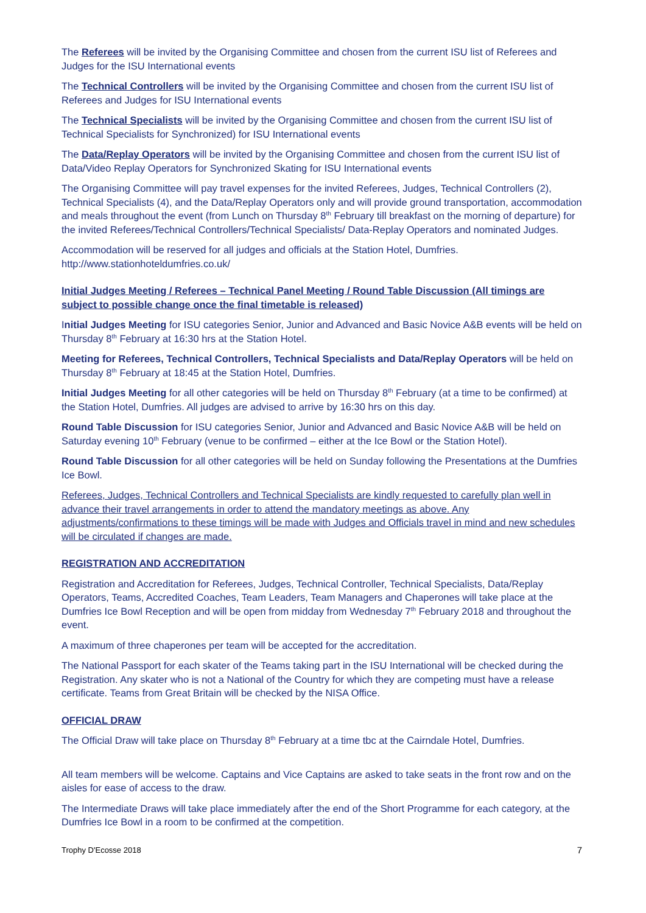The Referees will be invited by the Organising Committee and chosen from the current ISU list of Referees and Judges for the ISU International events
The Technical Controllers will be invited by the Organising Committee and chosen from the current ISU list of Referees and Judges for ISU International events
The Technical Specialists will be invited by the Organising Committee and chosen from the current ISU list of Technical Specialists for Synchronized) for ISU International events
The Data/Replay Operators will be invited by the Organising Committee and chosen from the current ISU list of Data/Video Replay Operators for Synchronized Skating for ISU International events
The Organising Committee will pay travel expenses for the invited Referees, Judges, Technical Controllers (2), Technical Specialists (4), and the Data/Replay Operators only and will provide ground transportation, accommodation and meals throughout the event (from Lunch on Thursday 8<sup>th</sup> February till breakfast on the morning of departure) for the invited Referees/Technical Controllers/Technical Specialists/ Data-Replay Operators and nominated Judges.
Accommodation will be reserved for all judges and officials at the Station Hotel, Dumfries. http://www.stationhoteldumfries.co.uk/
Initial Judges Meeting / Referees – Technical Panel Meeting / Round Table Discussion (All timings are subject to possible change once the final timetable is released)
Initial Judges Meeting for ISU categories Senior, Junior and Advanced and Basic Novice A&B events will be held on Thursday 8<sup>th</sup> February at 16:30 hrs at the Station Hotel.
Meeting for Referees, Technical Controllers, Technical Specialists and Data/Replay Operators will be held on Thursday 8<sup>th</sup> February at 18:45 at the Station Hotel, Dumfries.
Initial Judges Meeting for all other categories will be held on Thursday 8<sup>th</sup> February (at a time to be confirmed) at the Station Hotel, Dumfries. All judges are advised to arrive by 16:30 hrs on this day.
Round Table Discussion for ISU categories Senior, Junior and Advanced and Basic Novice A&B will be held on Saturday evening 10<sup>th</sup> February (venue to be confirmed – either at the Ice Bowl or the Station Hotel).
Round Table Discussion for all other categories will be held on Sunday following the Presentations at the Dumfries Ice Bowl.
Referees, Judges, Technical Controllers and Technical Specialists are kindly requested to carefully plan well in advance their travel arrangements in order to attend the mandatory meetings as above. Any adjustments/confirmations to these timings will be made with Judges and Officials travel in mind and new schedules will be circulated if changes are made.
REGISTRATION AND ACCREDITATION
Registration and Accreditation for Referees, Judges, Technical Controller, Technical Specialists, Data/Replay Operators, Teams, Accredited Coaches, Team Leaders, Team Managers and Chaperones will take place at the Dumfries Ice Bowl Reception and will be open from midday from Wednesday 7<sup>th</sup> February 2018 and throughout the event.
A maximum of three chaperones per team will be accepted for the accreditation.
The National Passport for each skater of the Teams taking part in the ISU International will be checked during the Registration. Any skater who is not a National of the Country for which they are competing must have a release certificate. Teams from Great Britain will be checked by the NISA Office.
OFFICIAL DRAW
The Official Draw will take place on Thursday 8<sup>th</sup> February at a time tbc at the Cairndale Hotel, Dumfries.
All team members will be welcome. Captains and Vice Captains are asked to take seats in the front row and on the aisles for ease of access to the draw.
The Intermediate Draws will take place immediately after the end of the Short Programme for each category, at the Dumfries Ice Bowl in a room to be confirmed at the competition.
Trophy D'Ecosse 2018 7